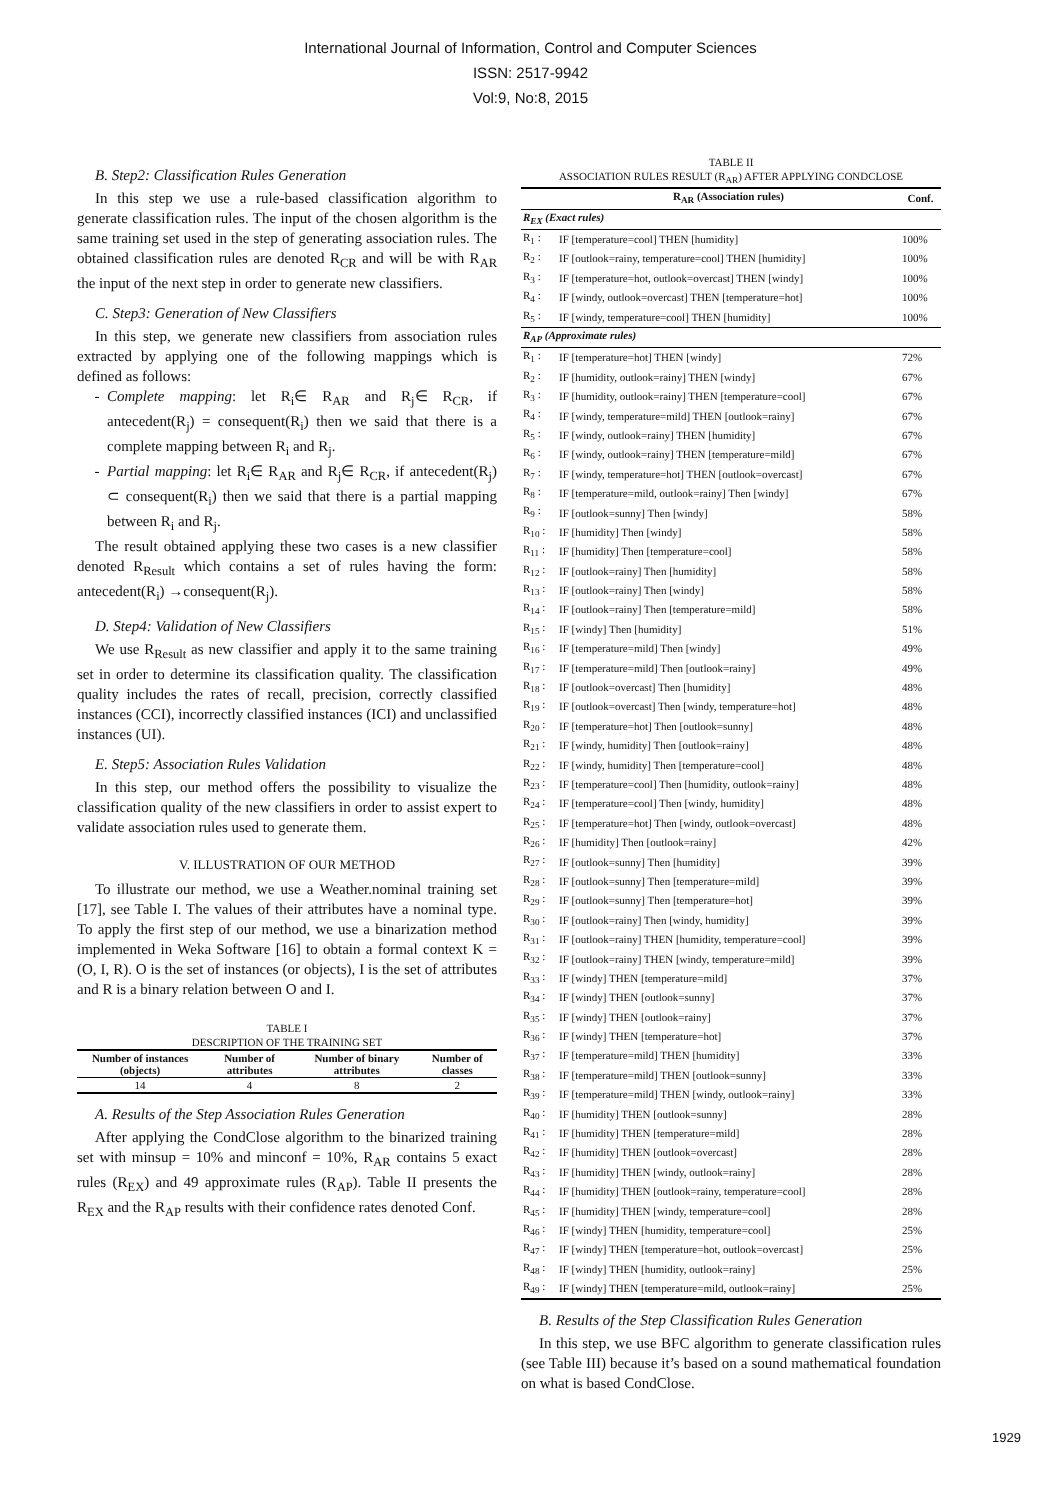International Journal of Information, Control and Computer Sciences
ISSN: 2517-9942
Vol:9, No:8, 2015
B. Step2: Classification Rules Generation
In this step we use a rule-based classification algorithm to generate classification rules. The input of the chosen algorithm is the same training set used in the step of generating association rules. The obtained classification rules are denoted R<sub>CR</sub> and will be with R<sub>AR</sub> the input of the next step in order to generate new classifiers.
C. Step3: Generation of New Classifiers
In this step, we generate new classifiers from association rules extracted by applying one of the following mappings which is defined as follows:
Complete mapping: let R<sub>i</sub>∈ R<sub>AR</sub> and R<sub>j</sub>∈ R<sub>CR</sub>, if antecedent(R<sub>j</sub>) = consequent(R<sub>i</sub>) then we said that there is a complete mapping between R<sub>i</sub> and R<sub>j</sub>.
Partial mapping: let R<sub>i</sub>∈ R<sub>AR</sub> and R<sub>j</sub>∈ R<sub>CR</sub>, if antecedent(R<sub>j</sub>) ⊂ consequent(R<sub>i</sub>) then we said that there is a partial mapping between R<sub>i</sub> and R<sub>j</sub>.
The result obtained applying these two cases is a new classifier denoted R<sub>Result</sub> which contains a set of rules having the form: antecedent(R<sub>i</sub>) →consequent(R<sub>j</sub>).
D. Step4: Validation of New Classifiers
We use R<sub>Result</sub> as new classifier and apply it to the same training set in order to determine its classification quality. The classification quality includes the rates of recall, precision, correctly classified instances (CCI), incorrectly classified instances (ICI) and unclassified instances (UI).
E. Step5: Association Rules Validation
In this step, our method offers the possibility to visualize the classification quality of the new classifiers in order to assist expert to validate association rules used to generate them.
V. ILLUSTRATION OF OUR METHOD
To illustrate our method, we use a Weather.nominal training set [17], see Table I. The values of their attributes have a nominal type. To apply the first step of our method, we use a binarization method implemented in Weka Software [16] to obtain a formal context K = (O, I, R). O is the set of instances (or objects), I is the set of attributes and R is a binary relation between O and I.
TABLE I
DESCRIPTION OF THE TRAINING SET
| Number of instances (objects) | Number of attributes | Number of binary attributes | Number of classes |
| --- | --- | --- | --- |
| 14 | 4 | 8 | 2 |
A. Results of the Step Association Rules Generation
After applying the CondClose algorithm to the binarized training set with minsup = 10% and minconf = 10%, R<sub>AR</sub> contains 5 exact rules (R<sub>EX</sub>) and 49 approximate rules (R<sub>AP</sub>). Table II presents the R<sub>EX</sub> and the R<sub>AP</sub> results with their confidence rates denoted Conf.
TABLE II
ASSOCIATION RULES RESULT (R<sub>AR</sub>) AFTER APPLYING CONDCLOSE
| | R<sub>AR</sub> (Association rules) | Conf. |
| --- | --- | --- |
| R<sub>EX</sub> (Exact rules) | | |
| R<sub>1</sub> : | IF [temperature=cool] THEN [humidity] | 100% |
| R<sub>2</sub> : | IF [outlook=rainy, temperature=cool] THEN [humidity] | 100% |
| R<sub>3</sub> : | IF [temperature=hot, outlook=overcast] THEN [windy] | 100% |
| R<sub>4</sub> : | IF [windy, outlook=overcast] THEN [temperature=hot] | 100% |
| R<sub>5</sub> : | IF [windy, temperature=cool] THEN [humidity] | 100% |
| R<sub>AP</sub> (Approximate rules) | | |
| R<sub>1</sub> : | IF [temperature=hot] THEN [windy] | 72% |
| R<sub>2</sub> : | IF [humidity, outlook=rainy] THEN [windy] | 67% |
| R<sub>3</sub> : | IF [humidity, outlook=rainy] THEN [temperature=cool] | 67% |
| R<sub>4</sub> : | IF [windy, temperature=mild] THEN [outlook=rainy] | 67% |
| R<sub>5</sub> : | IF [windy, outlook=rainy] THEN [humidity] | 67% |
| R<sub>6</sub> : | IF [windy, outlook=rainy] THEN [temperature=mild] | 67% |
| R<sub>7</sub> : | IF [windy, temperature=hot] THEN [outlook=overcast] | 67% |
| R<sub>8</sub> : | IF [temperature=mild, outlook=rainy] Then [windy] | 67% |
| R<sub>9</sub> : | IF [outlook=sunny] Then [windy] | 58% |
| R<sub>10</sub> : | IF [humidity] Then [windy] | 58% |
| R<sub>11</sub> : | IF [humidity] Then [temperature=cool] | 58% |
| R<sub>12</sub> : | IF [outlook=rainy] Then [humidity] | 58% |
| R<sub>13</sub> : | IF [outlook=rainy] Then [windy] | 58% |
| R<sub>14</sub> : | IF [outlook=rainy] Then [temperature=mild] | 58% |
| R<sub>15</sub> : | IF [windy] Then [humidity] | 51% |
| R<sub>16</sub> : | IF [temperature=mild] Then [windy] | 49% |
| R<sub>17</sub> : | IF [temperature=mild] Then [outlook=rainy] | 49% |
| R<sub>18</sub> : | IF [outlook=overcast] Then [humidity] | 48% |
| R<sub>19</sub> : | IF [outlook=overcast] Then [windy, temperature=hot] | 48% |
| R<sub>20</sub> : | IF [temperature=hot] Then [outlook=sunny] | 48% |
| R<sub>21</sub> : | IF [windy, humidity] Then [outlook=rainy] | 48% |
| R<sub>22</sub> : | IF [windy, humidity] Then [temperature=cool] | 48% |
| R<sub>23</sub> : | IF [temperature=cool] Then [humidity, outlook=rainy] | 48% |
| R<sub>24</sub> : | IF [temperature=cool] Then [windy, humidity] | 48% |
| R<sub>25</sub> : | IF [temperature=hot] Then [windy, outlook=overcast] | 48% |
| R<sub>26</sub> : | IF [humidity] Then [outlook=rainy] | 42% |
| R<sub>27</sub> : | IF [outlook=sunny] Then [humidity] | 39% |
| R<sub>28</sub> : | IF [outlook=sunny] Then [temperature=mild] | 39% |
| R<sub>29</sub> : | IF [outlook=sunny] Then [temperature=hot] | 39% |
| R<sub>30</sub> : | IF [outlook=rainy] Then [windy, humidity] | 39% |
| R<sub>31</sub> : | IF [outlook=rainy] THEN [humidity, temperature=cool] | 39% |
| R<sub>32</sub> : | IF [outlook=rainy] THEN [windy, temperature=mild] | 39% |
| R<sub>33</sub> : | IF [windy] THEN [temperature=mild] | 37% |
| R<sub>34</sub> : | IF [windy] THEN [outlook=sunny] | 37% |
| R<sub>35</sub> : | IF [windy] THEN [outlook=rainy] | 37% |
| R<sub>36</sub> : | IF [windy] THEN [temperature=hot] | 37% |
| R<sub>37</sub> : | IF [temperature=mild] THEN [humidity] | 33% |
| R<sub>38</sub> : | IF [temperature=mild] THEN [outlook=sunny] | 33% |
| R<sub>39</sub> : | IF [temperature=mild] THEN [windy, outlook=rainy] | 33% |
| R<sub>40</sub> : | IF [humidity] THEN [outlook=sunny] | 28% |
| R<sub>41</sub> : | IF [humidity] THEN [temperature=mild] | 28% |
| R<sub>42</sub> : | IF [humidity] THEN [outlook=overcast] | 28% |
| R<sub>43</sub> : | IF [humidity] THEN [windy, outlook=rainy] | 28% |
| R<sub>44</sub> : | IF [humidity] THEN [outlook=rainy, temperature=cool] | 28% |
| R<sub>45</sub> : | IF [humidity] THEN [windy, temperature=cool] | 28% |
| R<sub>46</sub> : | IF [windy] THEN [humidity, temperature=cool] | 25% |
| R<sub>47</sub> : | IF [windy] THEN [temperature=hot, outlook=overcast] | 25% |
| R<sub>48</sub> : | IF [windy] THEN [humidity, outlook=rainy] | 25% |
| R<sub>49</sub> : | IF [windy] THEN [temperature=mild, outlook=rainy] | 25% |
B. Results of the Step Classification Rules Generation
In this step, we use BFC algorithm to generate classification rules (see Table III) because it’s based on a sound mathematical foundation on what is based CondClose.
1929